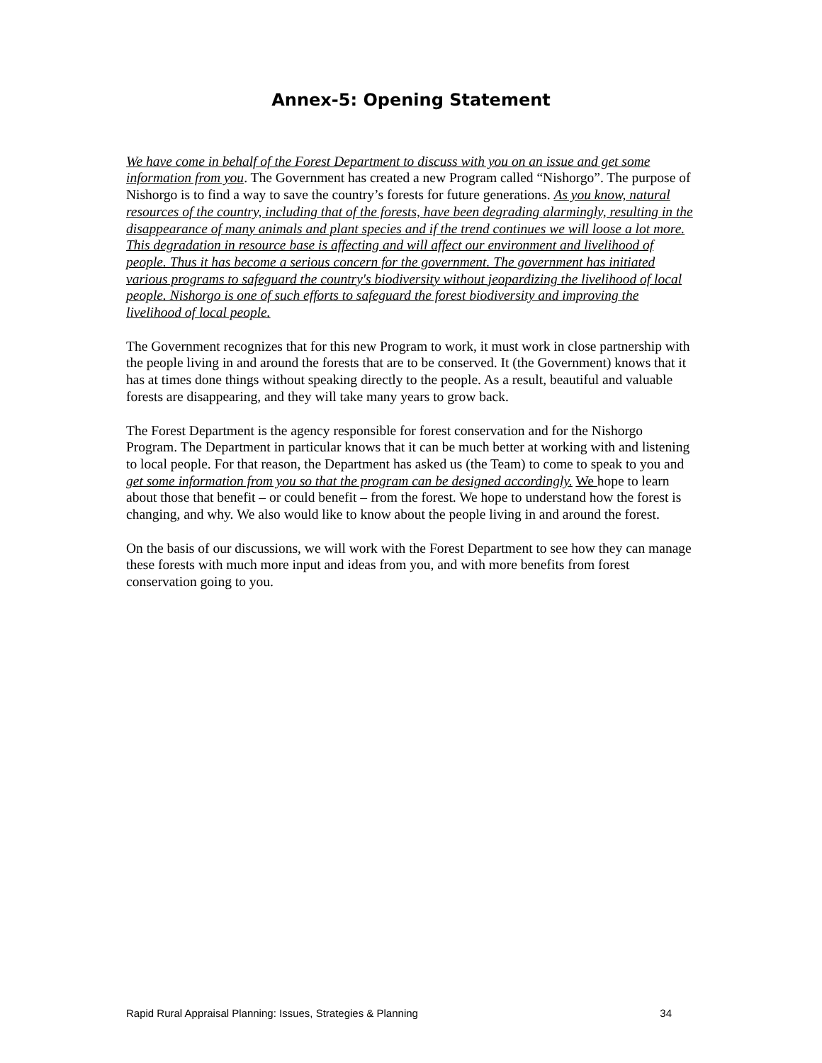Annex-5: Opening Statement
We have come in behalf of the Forest Department to discuss with you on an issue and get some information from you. The Government has created a new Program called “Nishorgo”. The purpose of Nishorgo is to find a way to save the country’s forests for future generations. As you know, natural resources of the country, including that of the forests, have been degrading alarmingly, resulting in the disappearance of many animals and plant species and if the trend continues we will loose a lot more. This degradation in resource base is affecting and will affect our environment and livelihood of people. Thus it has become a serious concern for the government. The government has initiated various programs to safeguard the country's biodiversity without jeopardizing the livelihood of local people. Nishorgo is one of such efforts to safeguard the forest biodiversity and improving the livelihood of local people.
The Government recognizes that for this new Program to work, it must work in close partnership with the people living in and around the forests that are to be conserved. It (the Government) knows that it has at times done things without speaking directly to the people. As a result, beautiful and valuable forests are disappearing, and they will take many years to grow back.
The Forest Department is the agency responsible for forest conservation and for the Nishorgo Program. The Department in particular knows that it can be much better at working with and listening to local people. For that reason, the Department has asked us (the Team) to come to speak to you and get some information from you so that the program can be designed accordingly. We hope to learn about those that benefit – or could benefit – from the forest. We hope to understand how the forest is changing, and why. We also would like to know about the people living in and around the forest.
On the basis of our discussions, we will work with the Forest Department to see how they can manage these forests with much more input and ideas from you, and with more benefits from forest conservation going to you.
Rapid Rural Appraisal Planning: Issues, Strategies & Planning 34